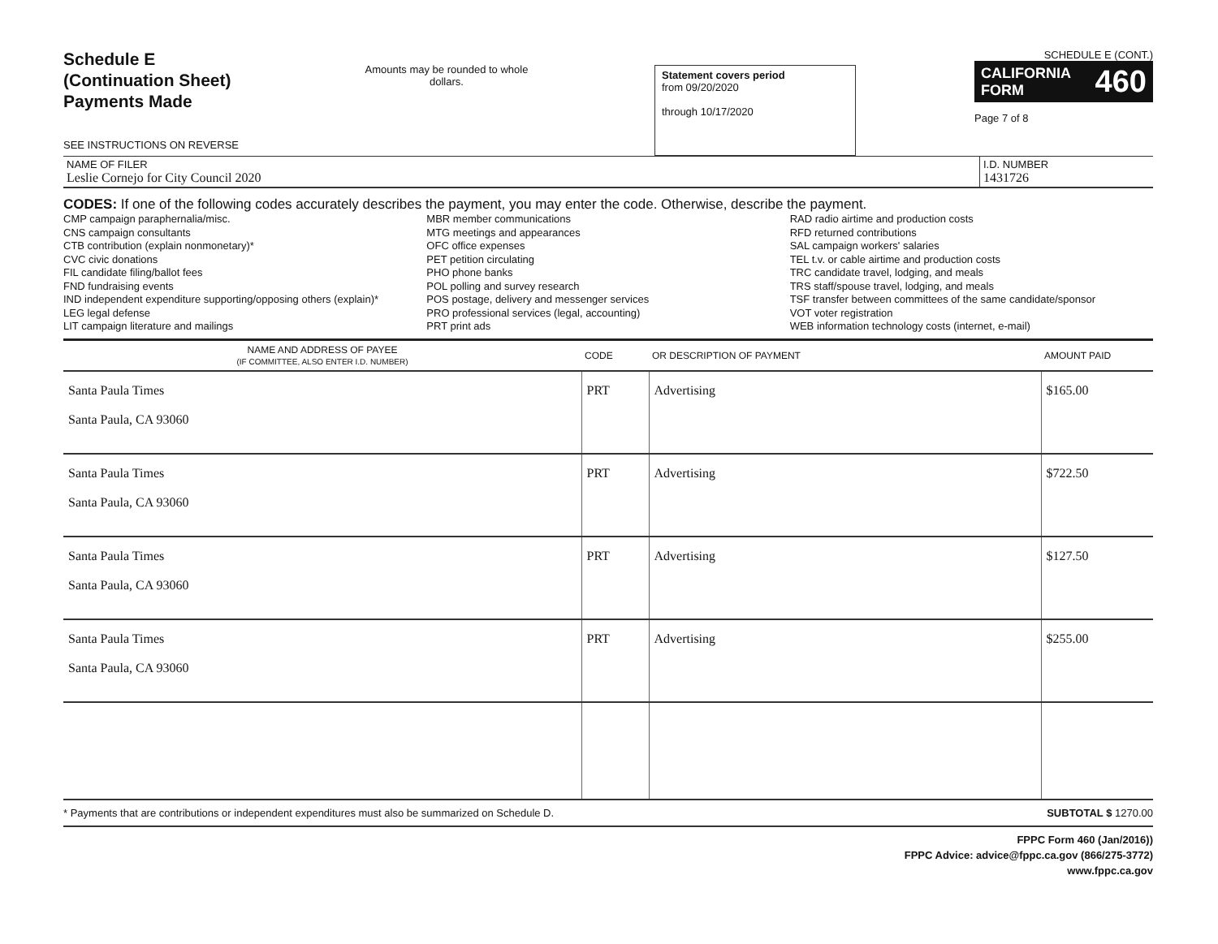Schedule E
(Continuation Sheet)
Payments Made
SEE INSTRUCTIONS ON REVERSE
Amounts may be rounded to whole dollars.
Statement covers period
from 09/20/2020
through 10/17/2020
SCHEDULE E (CONT.)
CALIFORNIA
FORM 460
Page 7 of 8
NAME OF FILER
Leslie Cornejo for City Council 2020
I.D. NUMBER
1431726
CODES: If one of the following codes accurately describes the payment, you may enter the code. Otherwise, describe the payment.
CMP campaign paraphernalia/misc.
CNS campaign consultants
CTB contribution (explain nonmonetary)*
CVC civic donations
FIL candidate filing/ballot fees
FND fundraising events
IND independent expenditure supporting/opposing others (explain)*
LEG legal defense
LIT campaign literature and mailings
MBR member communications
MTG meetings and appearances
OFC office expenses
PET petition circulating
PHO phone banks
POL polling and survey research
POS postage, delivery and messenger services
PRO professional services (legal, accounting)
PRT print ads
RAD radio airtime and production costs
RFD returned contributions
SAL campaign workers' salaries
TEL t.v. or cable airtime and production costs
TRC candidate travel, lodging, and meals
TRS staff/spouse travel, lodging, and meals
TSF transfer between committees of the same candidate/sponsor
VOT voter registration
WEB information technology costs (internet, e-mail)
| NAME AND ADDRESS OF PAYEE (IF COMMITTEE, ALSO ENTER I.D. NUMBER) | CODE | OR DESCRIPTION OF PAYMENT | AMOUNT PAID |
| --- | --- | --- | --- |
| Santa Paula Times Santa Paula, CA 93060 | PRT | Advertising | $165.00 |
| Santa Paula Times Santa Paula, CA 93060 | PRT | Advertising | $722.50 |
| Santa Paula Times Santa Paula, CA 93060 | PRT | Advertising | $127.50 |
| Santa Paula Times Santa Paula, CA 93060 | PRT | Advertising | $255.00 |
* Payments that are contributions or independent expenditures must also be summarized on Schedule D. SUBTOTAL $ 1270.00
FPPC Form 460 (Jan/2016))
FPPC Advice: advice@fppc.ca.gov (866/275-3772)
www.fppc.ca.gov